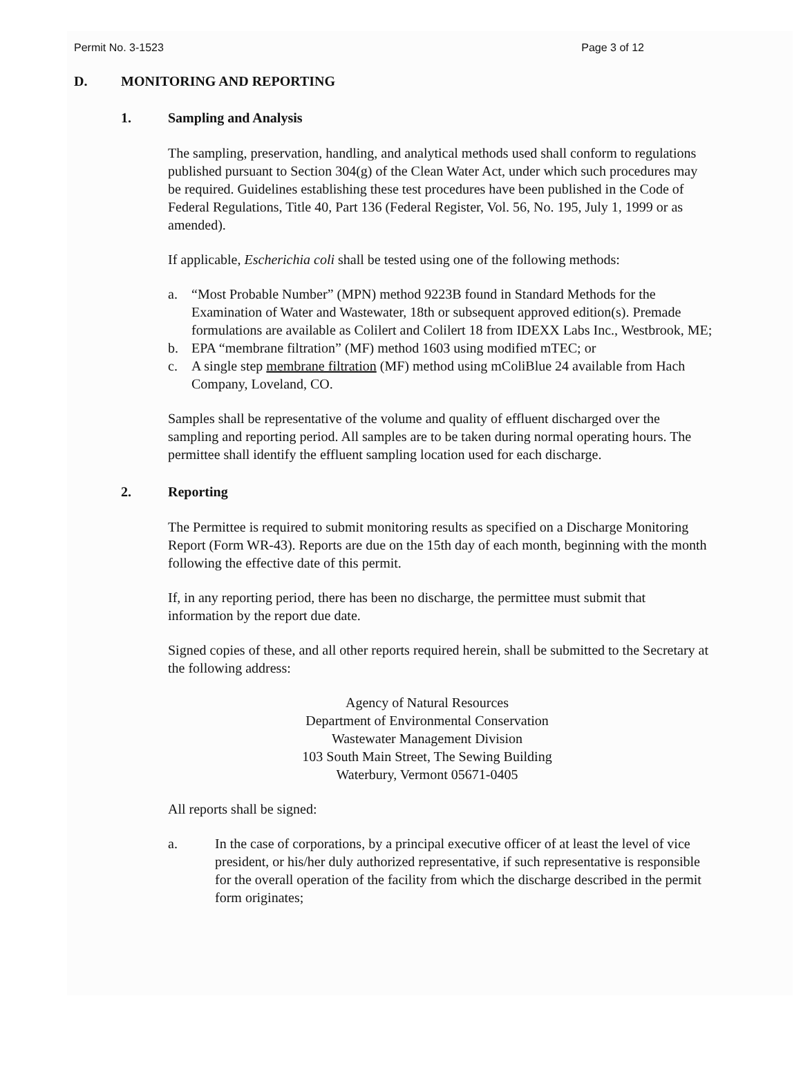Permit No. 3-1523 Page 3 of 12
D. MONITORING AND REPORTING
1. Sampling and Analysis
The sampling, preservation, handling, and analytical methods used shall conform to regulations published pursuant to Section 304(g) of the Clean Water Act, under which such procedures may be required. Guidelines establishing these test procedures have been published in the Code of Federal Regulations, Title 40, Part 136 (Federal Register, Vol. 56, No. 195, July 1, 1999 or as amended).
If applicable, Escherichia coli shall be tested using one of the following methods:
a. “Most Probable Number” (MPN) method 9223B found in Standard Methods for the Examination of Water and Wastewater, 18th or subsequent approved edition(s). Premade formulations are available as Colilert and Colilert 18 from IDEXX Labs Inc., Westbrook, ME;
b. EPA “membrane filtration” (MF) method 1603 using modified mTEC; or
c. A single step membrane filtration (MF) method using mColiBlue 24 available from Hach Company, Loveland, CO.
Samples shall be representative of the volume and quality of effluent discharged over the sampling and reporting period. All samples are to be taken during normal operating hours. The permittee shall identify the effluent sampling location used for each discharge.
2. Reporting
The Permittee is required to submit monitoring results as specified on a Discharge Monitoring Report (Form WR-43). Reports are due on the 15th day of each month, beginning with the month following the effective date of this permit.
If, in any reporting period, there has been no discharge, the permittee must submit that information by the report due date.
Signed copies of these, and all other reports required herein, shall be submitted to the Secretary at the following address:
Agency of Natural Resources
Department of Environmental Conservation
Wastewater Management Division
103 South Main Street, The Sewing Building
Waterbury, Vermont 05671-0405
All reports shall be signed:
a. In the case of corporations, by a principal executive officer of at least the level of vice president, or his/her duly authorized representative, if such representative is responsible for the overall operation of the facility from which the discharge described in the permit form originates;